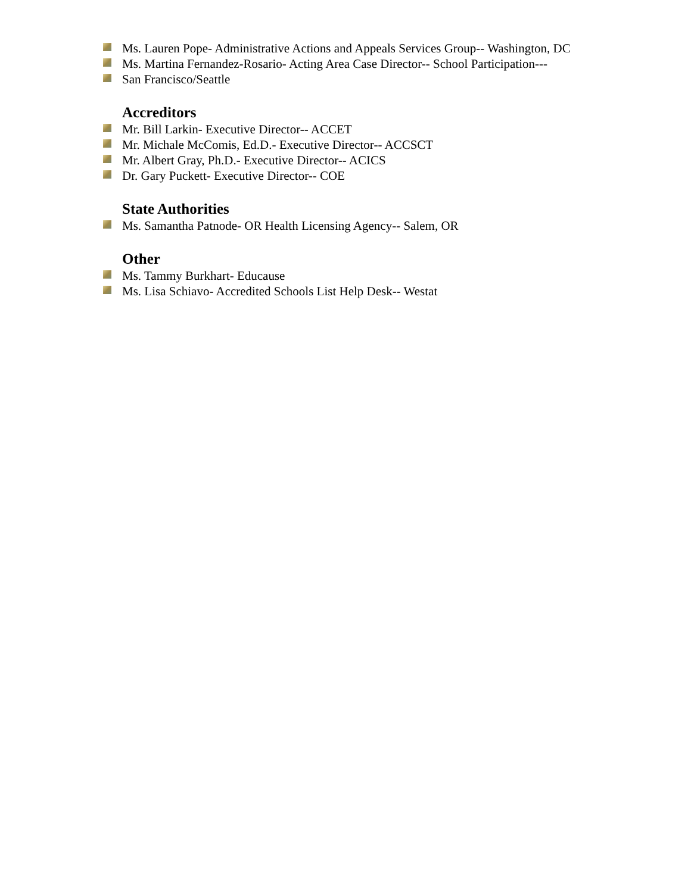Ms. Lauren Pope- Administrative Actions and Appeals Services Group-- Washington, DC
Ms. Martina Fernandez-Rosario- Acting Area Case Director-- School Participation---
San Francisco/Seattle
Accreditors
Mr. Bill Larkin- Executive Director-- ACCET
Mr. Michale McComis, Ed.D.- Executive Director-- ACCSCT
Mr. Albert Gray, Ph.D.- Executive Director-- ACICS
Dr. Gary Puckett- Executive Director-- COE
State Authorities
Ms. Samantha Patnode- OR Health Licensing Agency-- Salem, OR
Other
Ms. Tammy Burkhart- Educause
Ms. Lisa Schiavo- Accredited Schools List Help Desk-- Westat